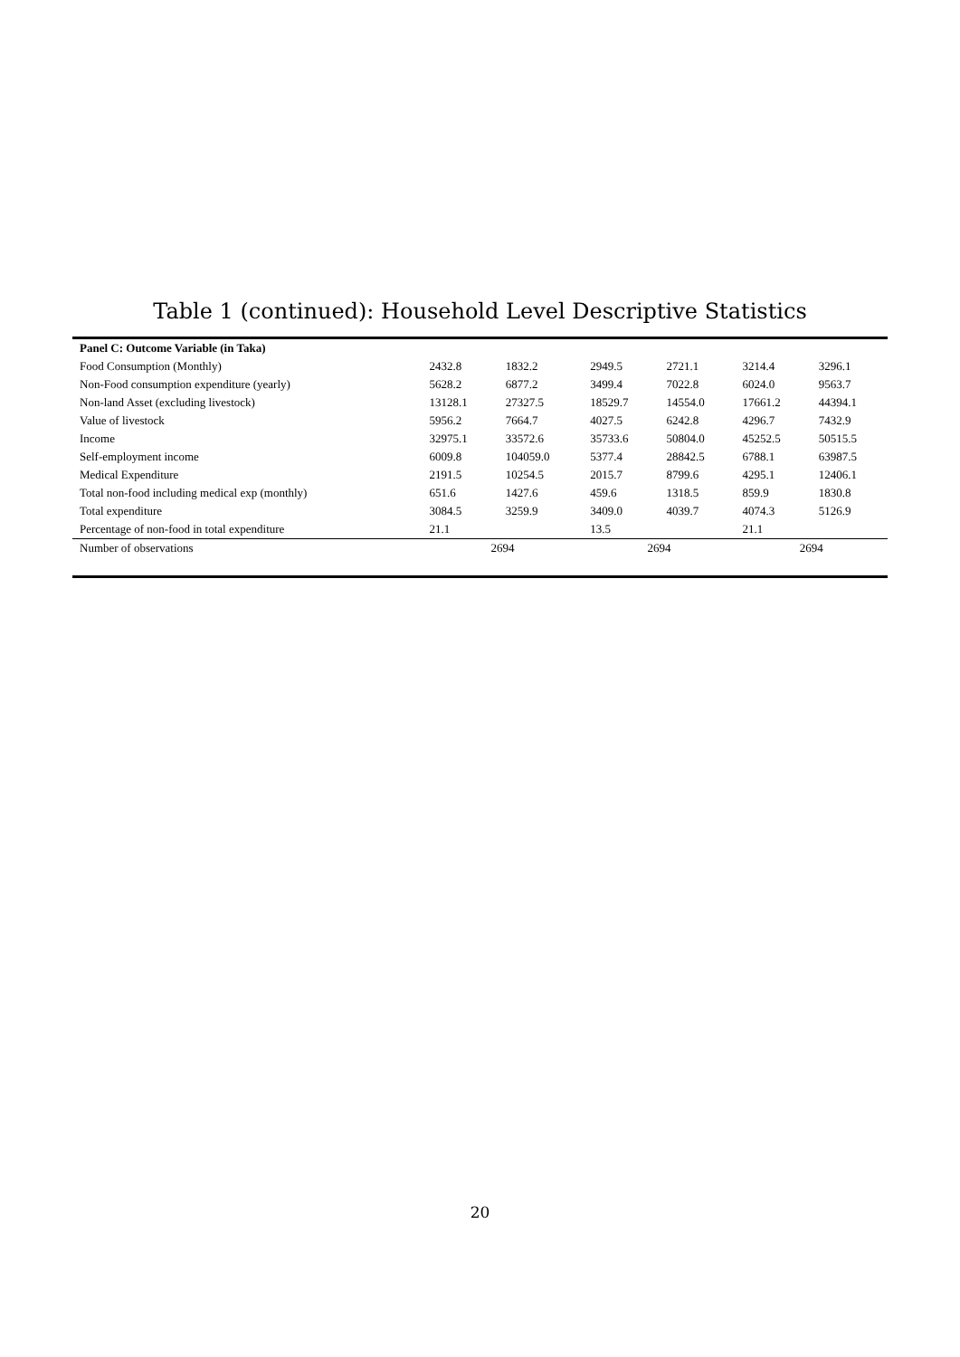Table 1 (continued): Household Level Descriptive Statistics
| Panel C: Outcome Variable (in Taka) | | | | | | |
| --- | --- | --- | --- | --- | --- | --- |
| Food Consumption (Monthly) | 2432.8 | 1832.2 | 2949.5 | 2721.1 | 3214.4 | 3296.1 |
| Non-Food consumption expenditure (yearly) | 5628.2 | 6877.2 | 3499.4 | 7022.8 | 6024.0 | 9563.7 |
| Non-land Asset (excluding livestock) | 13128.1 | 27327.5 | 18529.7 | 14554.0 | 17661.2 | 44394.1 |
| Value of livestock | 5956.2 | 7664.7 | 4027.5 | 6242.8 | 4296.7 | 7432.9 |
| Income | 32975.1 | 33572.6 | 35733.6 | 50804.0 | 45252.5 | 50515.5 |
| Self-employment income | 6009.8 | 104059.0 | 5377.4 | 28842.5 | 6788.1 | 63987.5 |
| Medical Expenditure | 2191.5 | 10254.5 | 2015.7 | 8799.6 | 4295.1 | 12406.1 |
| Total non-food including medical exp (monthly) | 651.6 | 1427.6 | 459.6 | 1318.5 | 859.9 | 1830.8 |
| Total expenditure | 3084.5 | 3259.9 | 3409.0 | 4039.7 | 4074.3 | 5126.9 |
| Percentage of non-food in total expenditure | 21.1 | | 13.5 | | 21.1 | |
| Number of observations | 2694 | | 2694 | | 2694 | |
20